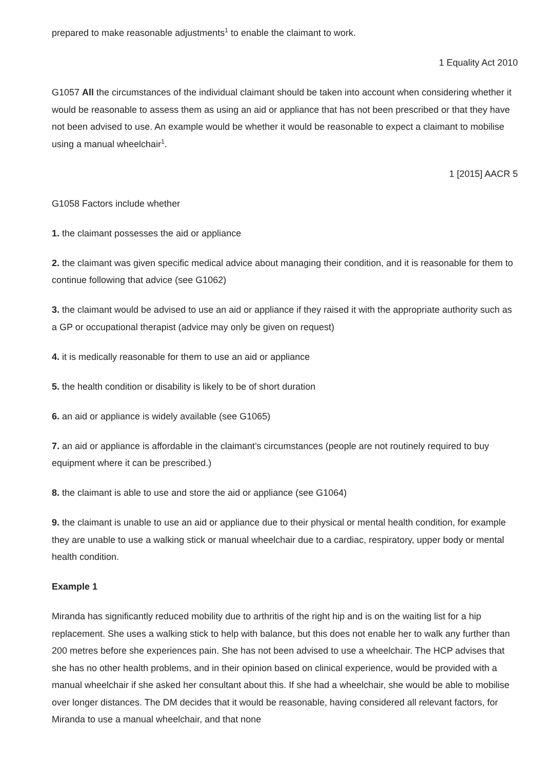prepared to make reasonable adjustments<sup>1</sup> to enable the claimant to work.
1 Equality Act 2010
G1057 All the circumstances of the individual claimant should be taken into account when considering whether it would be reasonable to assess them as using an aid or appliance that has not been prescribed or that they have not been advised to use. An example would be whether it would be reasonable to expect a claimant to mobilise using a manual wheelchair<sup>1</sup>.
1 [2015] AACR 5
G1058 Factors include whether
1. the claimant possesses the aid or appliance
2. the claimant was given specific medical advice about managing their condition, and it is reasonable for them to continue following that advice (see G1062)
3. the claimant would be advised to use an aid or appliance if they raised it with the appropriate authority such as a GP or occupational therapist (advice may only be given on request)
4. it is medically reasonable for them to use an aid or appliance
5. the health condition or disability is likely to be of short duration
6. an aid or appliance is widely available (see G1065)
7. an aid or appliance is affordable in the claimant’s circumstances (people are not routinely required to buy equipment where it can be prescribed.)
8. the claimant is able to use and store the aid or appliance (see G1064)
9. the claimant is unable to use an aid or appliance due to their physical or mental health condition, for example they are unable to use a walking stick or manual wheelchair due to a cardiac, respiratory, upper body or mental health condition.
Example 1
Miranda has significantly reduced mobility due to arthritis of the right hip and is on the waiting list for a hip replacement. She uses a walking stick to help with balance, but this does not enable her to walk any further than 200 metres before she experiences pain. She has not been advised to use a wheelchair. The HCP advises that she has no other health problems, and in their opinion based on clinical experience, would be provided with a manual wheelchair if she asked her consultant about this. If she had a wheelchair, she would be able to mobilise over longer distances. The DM decides that it would be reasonable, having considered all relevant factors, for Miranda to use a manual wheelchair, and that none